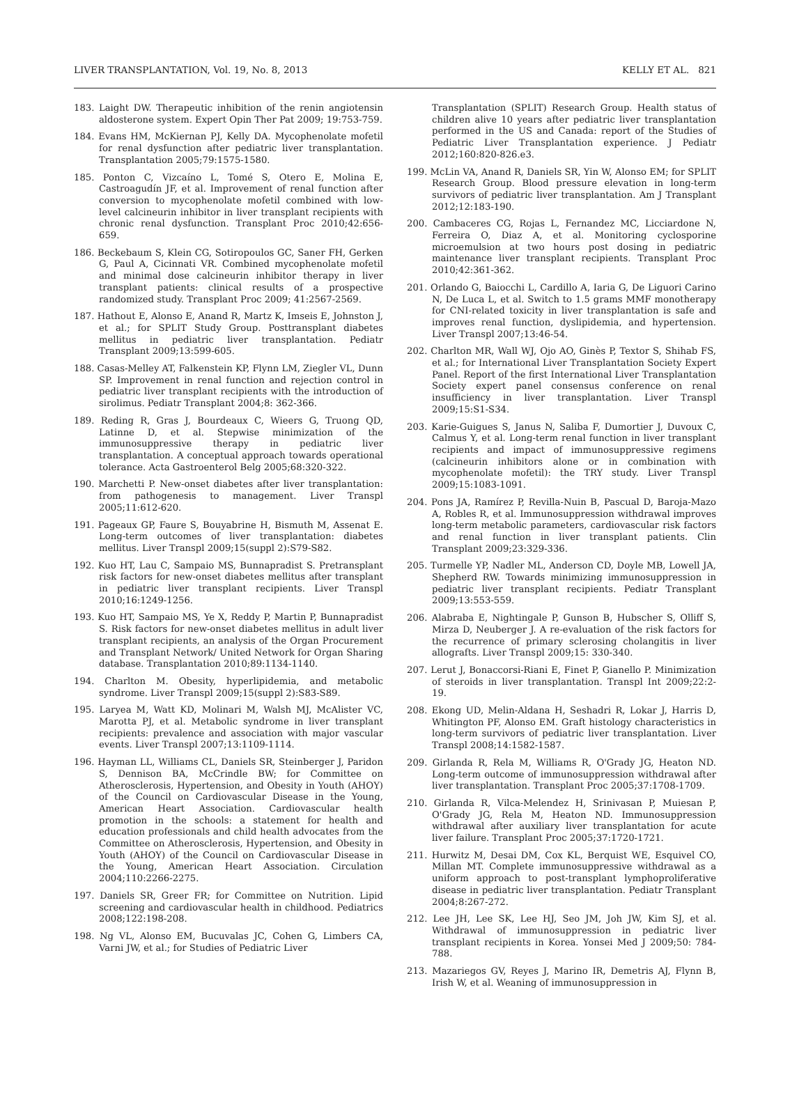LIVER TRANSPLANTATION, Vol. 19, No. 8, 2013 KELLY ET AL. 821
183. Laight DW. Therapeutic inhibition of the renin angiotensin aldosterone system. Expert Opin Ther Pat 2009; 19:753-759.
184. Evans HM, McKiernan PJ, Kelly DA. Mycophenolate mofetil for renal dysfunction after pediatric liver transplantation. Transplantation 2005;79:1575-1580.
185. Ponton C, Vizcaíno L, Tomé S, Otero E, Molina E, Castroagudín JF, et al. Improvement of renal function after conversion to mycophenolate mofetil combined with low-level calcineurin inhibitor in liver transplant recipients with chronic renal dysfunction. Transplant Proc 2010;42:656-659.
186. Beckebaum S, Klein CG, Sotiropoulos GC, Saner FH, Gerken G, Paul A, Cicinnati VR. Combined mycophenolate mofetil and minimal dose calcineurin inhibitor therapy in liver transplant patients: clinical results of a prospective randomized study. Transplant Proc 2009; 41:2567-2569.
187. Hathout E, Alonso E, Anand R, Martz K, Imseis E, Johnston J, et al.; for SPLIT Study Group. Posttransplant diabetes mellitus in pediatric liver transplantation. Pediatr Transplant 2009;13:599-605.
188. Casas-Melley AT, Falkenstein KP, Flynn LM, Ziegler VL, Dunn SP. Improvement in renal function and rejection control in pediatric liver transplant recipients with the introduction of sirolimus. Pediatr Transplant 2004;8: 362-366.
189. Reding R, Gras J, Bourdeaux C, Wieers G, Truong QD, Latinne D, et al. Stepwise minimization of the immunosuppressive therapy in pediatric liver transplantation. A conceptual approach towards operational tolerance. Acta Gastroenterol Belg 2005;68:320-322.
190. Marchetti P. New-onset diabetes after liver transplantation: from pathogenesis to management. Liver Transpl 2005;11:612-620.
191. Pageaux GP, Faure S, Bouyabrine H, Bismuth M, Assenat E. Long-term outcomes of liver transplantation: diabetes mellitus. Liver Transpl 2009;15(suppl 2):S79-S82.
192. Kuo HT, Lau C, Sampaio MS, Bunnapradist S. Pretransplant risk factors for new-onset diabetes mellitus after transplant in pediatric liver transplant recipients. Liver Transpl 2010;16:1249-1256.
193. Kuo HT, Sampaio MS, Ye X, Reddy P, Martin P, Bunnapradist S. Risk factors for new-onset diabetes mellitus in adult liver transplant recipients, an analysis of the Organ Procurement and Transplant Network/ United Network for Organ Sharing database. Transplantation 2010;89:1134-1140.
194. Charlton M. Obesity, hyperlipidemia, and metabolic syndrome. Liver Transpl 2009;15(suppl 2):S83-S89.
195. Laryea M, Watt KD, Molinari M, Walsh MJ, McAlister VC, Marotta PJ, et al. Metabolic syndrome in liver transplant recipients: prevalence and association with major vascular events. Liver Transpl 2007;13:1109-1114.
196. Hayman LL, Williams CL, Daniels SR, Steinberger J, Paridon S, Dennison BA, McCrindle BW; for Committee on Atherosclerosis, Hypertension, and Obesity in Youth (AHOY) of the Council on Cardiovascular Disease in the Young, American Heart Association. Cardiovascular health promotion in the schools: a statement for health and education professionals and child health advocates from the Committee on Atherosclerosis, Hypertension, and Obesity in Youth (AHOY) of the Council on Cardiovascular Disease in the Young, American Heart Association. Circulation 2004;110:2266-2275.
197. Daniels SR, Greer FR; for Committee on Nutrition. Lipid screening and cardiovascular health in childhood. Pediatrics 2008;122:198-208.
198. Ng VL, Alonso EM, Bucuvalas JC, Cohen G, Limbers CA, Varni JW, et al.; for Studies of Pediatric Liver
Transplantation (SPLIT) Research Group. Health status of children alive 10 years after pediatric liver transplantation performed in the US and Canada: report of the Studies of Pediatric Liver Transplantation experience. J Pediatr 2012;160:820-826.e3.
199. McLin VA, Anand R, Daniels SR, Yin W, Alonso EM; for SPLIT Research Group. Blood pressure elevation in long-term survivors of pediatric liver transplantation. Am J Transplant 2012;12:183-190.
200. Cambaceres CG, Rojas L, Fernandez MC, Licciardone N, Ferreira O, Diaz A, et al. Monitoring cyclosporine microemulsion at two hours post dosing in pediatric maintenance liver transplant recipients. Transplant Proc 2010;42:361-362.
201. Orlando G, Baiocchi L, Cardillo A, Iaria G, De Liguori Carino N, De Luca L, et al. Switch to 1.5 grams MMF monotherapy for CNI-related toxicity in liver transplantation is safe and improves renal function, dyslipidemia, and hypertension. Liver Transpl 2007;13:46-54.
202. Charlton MR, Wall WJ, Ojo AO, Ginès P, Textor S, Shihab FS, et al.; for International Liver Transplantation Society Expert Panel. Report of the first International Liver Transplantation Society expert panel consensus conference on renal insufficiency in liver transplantation. Liver Transpl 2009;15:S1-S34.
203. Karie-Guigues S, Janus N, Saliba F, Dumortier J, Duvoux C, Calmus Y, et al. Long-term renal function in liver transplant recipients and impact of immunosuppressive regimens (calcineurin inhibitors alone or in combination with mycophenolate mofetil): the TRY study. Liver Transpl 2009;15:1083-1091.
204. Pons JA, Ramírez P, Revilla-Nuin B, Pascual D, Baroja-Mazo A, Robles R, et al. Immunosuppression withdrawal improves long-term metabolic parameters, cardiovascular risk factors and renal function in liver transplant patients. Clin Transplant 2009;23:329-336.
205. Turmelle YP, Nadler ML, Anderson CD, Doyle MB, Lowell JA, Shepherd RW. Towards minimizing immunosuppression in pediatric liver transplant recipients. Pediatr Transplant 2009;13:553-559.
206. Alabraba E, Nightingale P, Gunson B, Hubscher S, Olliff S, Mirza D, Neuberger J. A re-evaluation of the risk factors for the recurrence of primary sclerosing cholangitis in liver allografts. Liver Transpl 2009;15: 330-340.
207. Lerut J, Bonaccorsi-Riani E, Finet P, Gianello P. Minimization of steroids in liver transplantation. Transpl Int 2009;22:2-19.
208. Ekong UD, Melin-Aldana H, Seshadri R, Lokar J, Harris D, Whitington PF, Alonso EM. Graft histology characteristics in long-term survivors of pediatric liver transplantation. Liver Transpl 2008;14:1582-1587.
209. Girlanda R, Rela M, Williams R, O'Grady JG, Heaton ND. Long-term outcome of immunosuppression withdrawal after liver transplantation. Transplant Proc 2005;37:1708-1709.
210. Girlanda R, Vilca-Melendez H, Srinivasan P, Muiesan P, O'Grady JG, Rela M, Heaton ND. Immunosuppression withdrawal after auxiliary liver transplantation for acute liver failure. Transplant Proc 2005;37:1720-1721.
211. Hurwitz M, Desai DM, Cox KL, Berquist WE, Esquivel CO, Millan MT. Complete immunosuppressive withdrawal as a uniform approach to post-transplant lymphoproliferative disease in pediatric liver transplantation. Pediatr Transplant 2004;8:267-272.
212. Lee JH, Lee SK, Lee HJ, Seo JM, Joh JW, Kim SJ, et al. Withdrawal of immunosuppression in pediatric liver transplant recipients in Korea. Yonsei Med J 2009;50: 784-788.
213. Mazariegos GV, Reyes J, Marino IR, Demetris AJ, Flynn B, Irish W, et al. Weaning of immunosuppression in